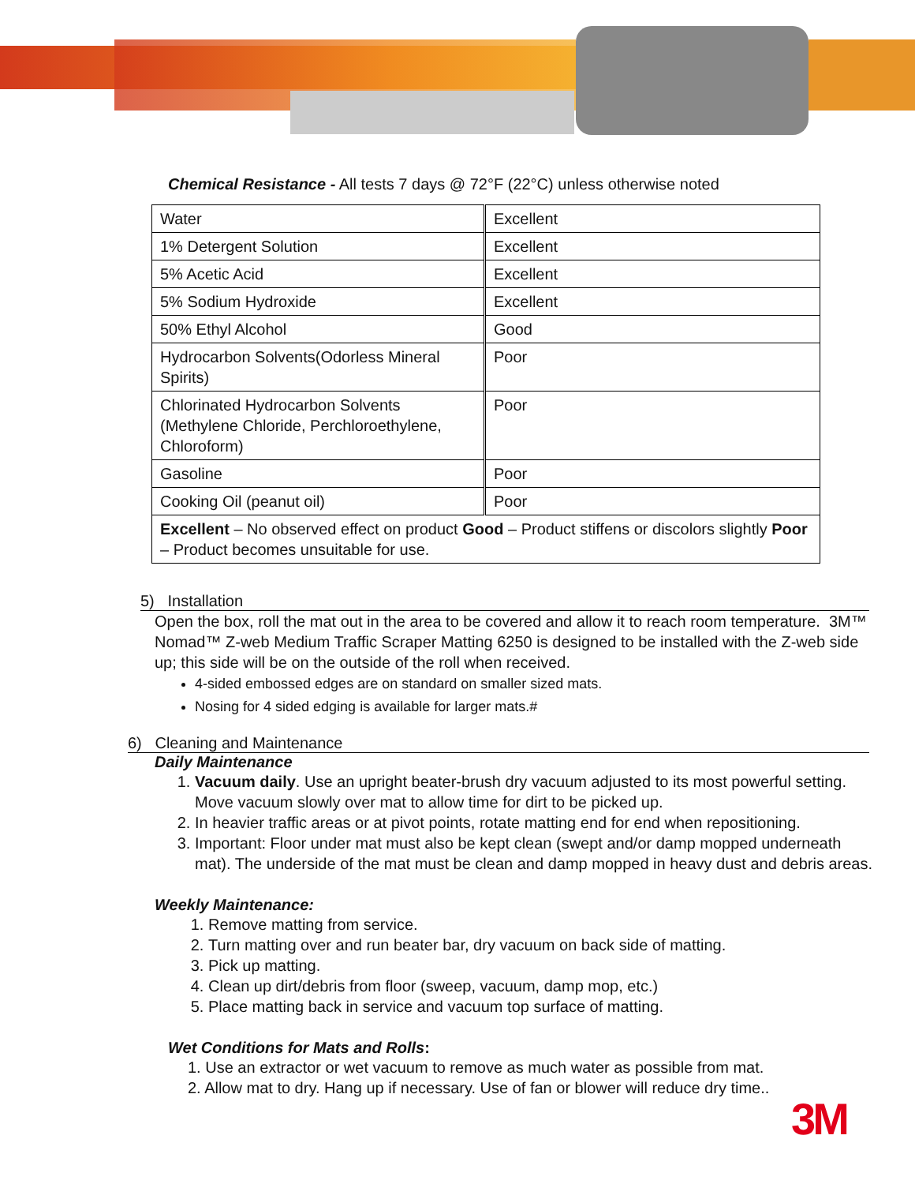Chemical Resistance - All tests 7 days @ 72°F (22°C) unless otherwise noted
| Water | Excellent |
| 1% Detergent Solution | Excellent |
| 5% Acetic Acid | Excellent |
| 5% Sodium Hydroxide | Excellent |
| 50% Ethyl Alcohol | Good |
| Hydrocarbon Solvents(Odorless Mineral Spirits) | Poor |
| Chlorinated Hydrocarbon Solvents (Methylene Chloride, Perchloroethylene, Chloroform) | Poor |
| Gasoline | Poor |
| Cooking Oil (peanut oil) | Poor |
| Excellent – No observed effect on product Good – Product stiffens or discolors slightly Poor – Product becomes unsuitable for use. | |
5) Installation
Open the box, roll the mat out in the area to be covered and allow it to reach room temperature. 3M™ Nomad™ Z-web Medium Traffic Scraper Matting 6250 is designed to be installed with the Z-web side up; this side will be on the outside of the roll when received.
4-sided embossed edges are on standard on smaller sized mats.
Nosing for 4 sided edging is available for larger mats.#
6) Cleaning and Maintenance
Daily Maintenance
1. Vacuum daily. Use an upright beater-brush dry vacuum adjusted to its most powerful setting. Move vacuum slowly over mat to allow time for dirt to be picked up.
2. In heavier traffic areas or at pivot points, rotate matting end for end when repositioning.
3. Important: Floor under mat must also be kept clean (swept and/or damp mopped underneath mat). The underside of the mat must be clean and damp mopped in heavy dust and debris areas.
Weekly Maintenance:
1. Remove matting from service.
2. Turn matting over and run beater bar, dry vacuum on back side of matting.
3. Pick up matting.
4. Clean up dirt/debris from floor (sweep, vacuum, damp mop, etc.)
5. Place matting back in service and vacuum top surface of matting.
Wet Conditions for Mats and Rolls:
1. Use an extractor or wet vacuum to remove as much water as possible from mat.
2. Allow mat to dry. Hang up if necessary. Use of fan or blower will reduce dry time..
3M